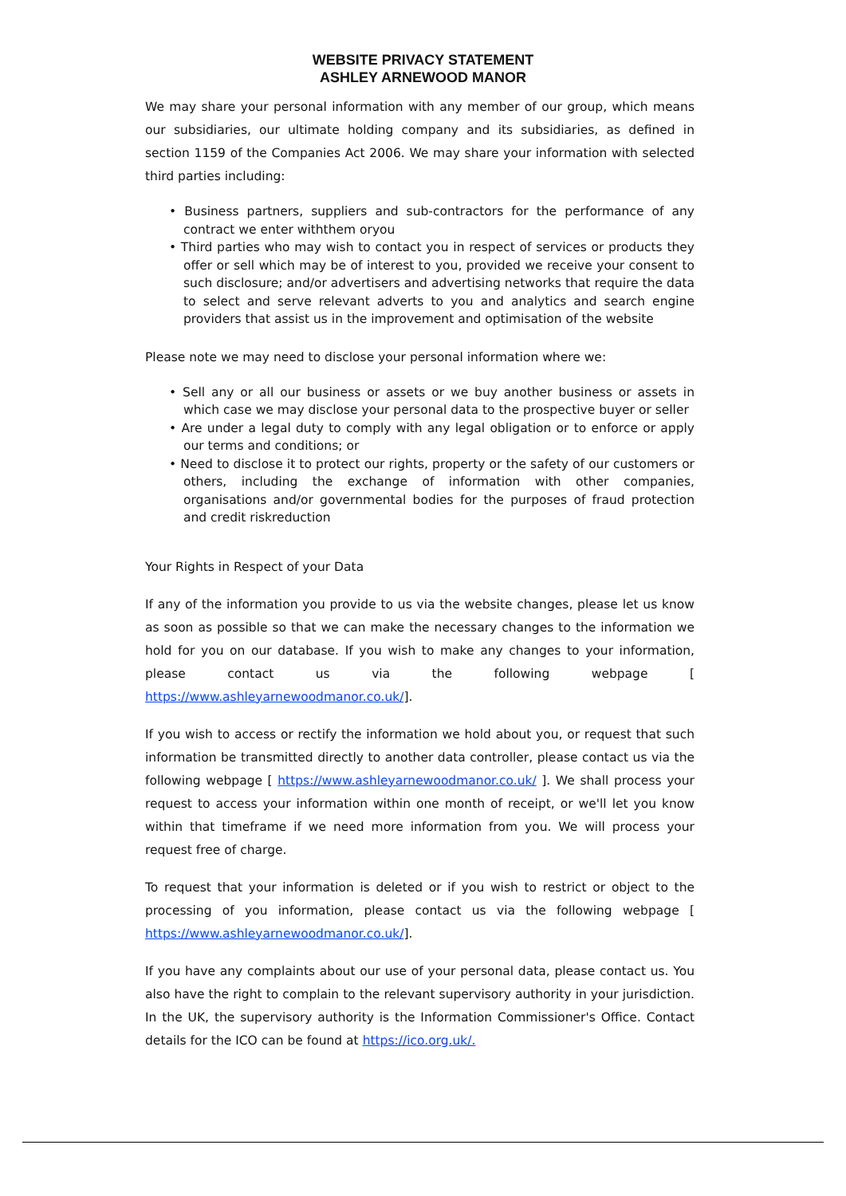WEBSITE PRIVACY STATEMENT
ASHLEY ARNEWOOD MANOR
We may share your personal information with any member of our group, which means our subsidiaries, our ultimate holding company and its subsidiaries, as defined in section 1159 of the Companies Act 2006. We may share your information with selected third parties including:
• Business partners, suppliers and sub-contractors for the performance of any contract we enter withthem oryou
• Third parties who may wish to contact you in respect of services or products they offer or sell which may be of interest to you, provided we receive your consent to such disclosure; and/or advertisers and advertising networks that require the data to select and serve relevant adverts to you and analytics and search engine providers that assist us in the improvement and optimisation of the website
Please note we may need to disclose your personal information where we:
• Sell any or all our business or assets or we buy another business or assets in which case we may disclose your personal data to the prospective buyer or seller
• Are under a legal duty to comply with any legal obligation or to enforce or apply our terms and conditions; or
• Need to disclose it to protect our rights, property or the safety of our customers or others, including the exchange of information with other companies, organisations and/or governmental bodies for the purposes of fraud protection and credit riskreduction
Your Rights in Respect of your Data
If any of the information you provide to us via the website changes, please let us know as soon as possible so that we can make the necessary changes to the information we hold for you on our database. If you wish to make any changes to your information, please contact us via the following webpage [ https://www.ashleyarnewoodmanor.co.uk/].
If you wish to access or rectify the information we hold about you, or request that such information be transmitted directly to another data controller, please contact us via the following webpage [ https://www.ashleyarnewoodmanor.co.uk/ ]. We shall process your request to access your information within one month of receipt, or we'll let you know within that timeframe if we need more information from you. We will process your request free of charge.
To request that your information is deleted or if you wish to restrict or object to the processing of you information, please contact us via the following webpage [ https://www.ashleyarnewoodmanor.co.uk/].
If you have any complaints about our use of your personal data, please contact us. You also have the right to complain to the relevant supervisory authority in your jurisdiction. In the UK, the supervisory authority is the Information Commissioner's Office. Contact details for the ICO can be found at https://ico.org.uk/.